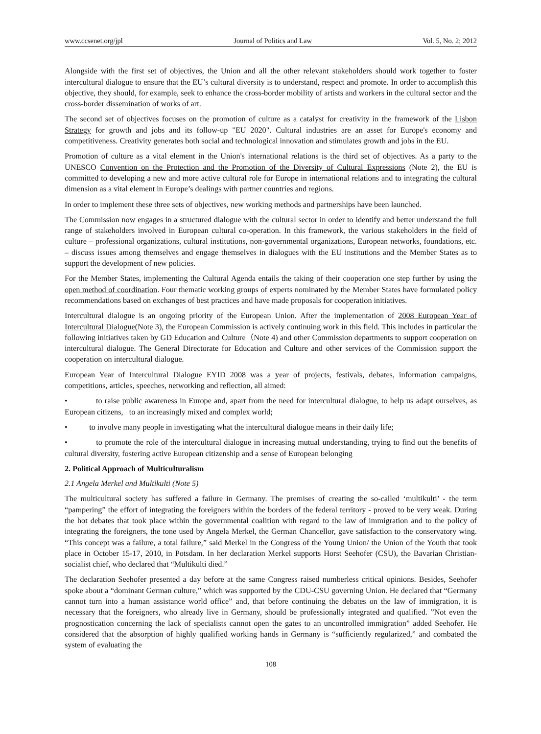www.ccsenet.org/jpl Journal of Politics and Law Vol. 5, No. 2; 2012
Alongside with the first set of objectives, the Union and all the other relevant stakeholders should work together to foster intercultural dialogue to ensure that the EU’s cultural diversity is to understand, respect and promote. In order to accomplish this objective, they should, for example, seek to enhance the cross-border mobility of artists and workers in the cultural sector and the cross-border dissemination of works of art.
The second set of objectives focuses on the promotion of culture as a catalyst for creativity in the framework of the Lisbon Strategy for growth and jobs and its follow-up "EU 2020". Cultural industries are an asset for Europe's economy and competitiveness. Creativity generates both social and technological innovation and stimulates growth and jobs in the EU.
Promotion of culture as a vital element in the Union's international relations is the third set of objectives. As a party to the UNESCO Convention on the Protection and the Promotion of the Diversity of Cultural Expressions (Note 2), the EU is committed to developing a new and more active cultural role for Europe in international relations and to integrating the cultural dimension as a vital element in Europe’s dealings with partner countries and regions.
In order to implement these three sets of objectives, new working methods and partnerships have been launched.
The Commission now engages in a structured dialogue with the cultural sector in order to identify and better understand the full range of stakeholders involved in European cultural co-operation. In this framework, the various stakeholders in the field of culture – professional organizations, cultural institutions, non-governmental organizations, European networks, foundations, etc. – discuss issues among themselves and engage themselves in dialogues with the EU institutions and the Member States as to support the development of new policies.
For the Member States, implementing the Cultural Agenda entails the taking of their cooperation one step further by using the open method of coordination. Four thematic working groups of experts nominated by the Member States have formulated policy recommendations based on exchanges of best practices and have made proposals for cooperation initiatives.
Intercultural dialogue is an ongoing priority of the European Union. After the implementation of 2008 European Year of Intercultural Dialogue(Note 3), the European Commission is actively continuing work in this field. This includes in particular the following initiatives taken by GD Education and Culture（Note 4) and other Commission departments to support cooperation on intercultural dialogue. The General Directorate for Education and Culture and other services of the Commission support the cooperation on intercultural dialogue.
European Year of Intercultural Dialogue EYID 2008 was a year of projects, festivals, debates, information campaigns, competitions, articles, speeches, networking and reflection, all aimed:
• to raise public awareness in Europe and, apart from the need for intercultural dialogue, to help us adapt ourselves, as European citizens, to an increasingly mixed and complex world;
• to involve many people in investigating what the intercultural dialogue means in their daily life;
• to promote the role of the intercultural dialogue in increasing mutual understanding, trying to find out the benefits of cultural diversity, fostering active European citizenship and a sense of European belonging
2. Political Approach of Multiculturalism
2.1 Angela Merkel and Multikulti (Note 5)
The multicultural society has suffered a failure in Germany. The premises of creating the so-called ‘multikulti’ - the term “pampering” the effort of integrating the foreigners within the borders of the federal territory - proved to be very weak. During the hot debates that took place within the governmental coalition with regard to the law of immigration and to the policy of integrating the foreigners, the tone used by Angela Merkel, the German Chancellor, gave satisfaction to the conservatory wing. “This concept was a failure, a total failure,” said Merkel in the Congress of the Young Union/ the Union of the Youth that took place in October 15-17, 2010, in Potsdam. In her declaration Merkel supports Horst Seehofer (CSU), the Bavarian Christian-socialist chief, who declared that “Multikulti died.”
The declaration Seehofer presented a day before at the same Congress raised numberless critical opinions. Besides, Seehofer spoke about a “dominant German culture,” which was supported by the CDU-CSU governing Union. He declared that “Germany cannot turn into a human assistance world office” and, that before continuing the debates on the law of immigration, it is necessary that the foreigners, who already live in Germany, should be professionally integrated and qualified. ”Not even the prognostication concerning the lack of specialists cannot open the gates to an uncontrolled immigration” added Seehofer. He considered that the absorption of highly qualified working hands in Germany is “sufficiently regularized,” and combated the system of evaluating the
108